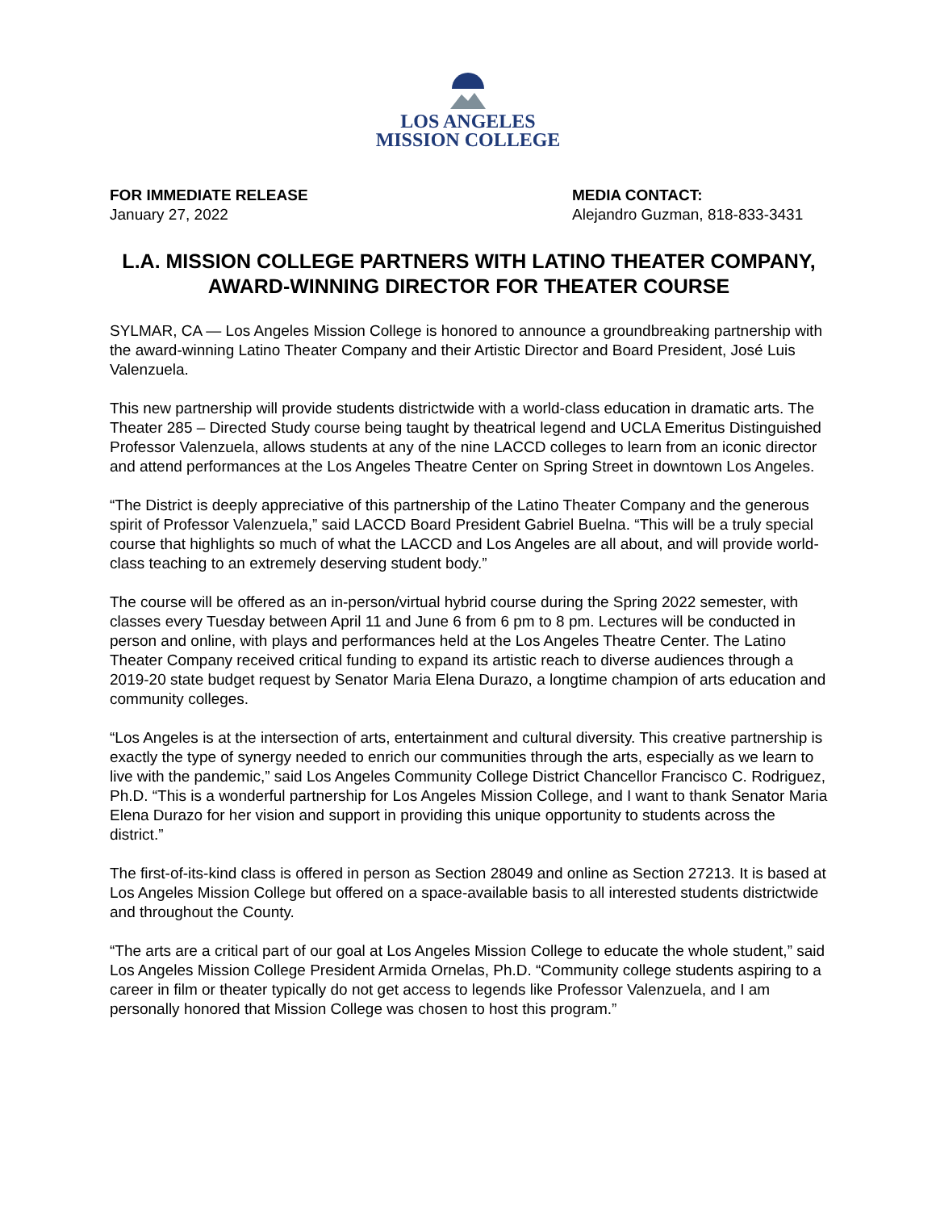LOS ANGELES
MISSION COLLEGE
FOR IMMEDIATE RELEASE
January 27, 2022
MEDIA CONTACT:
Alejandro Guzman, 818-833-3431
L.A. MISSION COLLEGE PARTNERS WITH LATINO THEATER COMPANY, AWARD-WINNING DIRECTOR FOR THEATER COURSE
SYLMAR, CA — Los Angeles Mission College is honored to announce a groundbreaking partnership with the award-winning Latino Theater Company and their Artistic Director and Board President, José Luis Valenzuela.
This new partnership will provide students districtwide with a world-class education in dramatic arts. The Theater 285 – Directed Study course being taught by theatrical legend and UCLA Emeritus Distinguished Professor Valenzuela, allows students at any of the nine LACCD colleges to learn from an iconic director and attend performances at the Los Angeles Theatre Center on Spring Street in downtown Los Angeles.
“The District is deeply appreciative of this partnership of the Latino Theater Company and the generous spirit of Professor Valenzuela,” said LACCD Board President Gabriel Buelna. “This will be a truly special course that highlights so much of what the LACCD and Los Angeles are all about, and will provide world-class teaching to an extremely deserving student body.”
The course will be offered as an in-person/virtual hybrid course during the Spring 2022 semester, with classes every Tuesday between April 11 and June 6 from 6 pm to 8 pm. Lectures will be conducted in person and online, with plays and performances held at the Los Angeles Theatre Center. The Latino Theater Company received critical funding to expand its artistic reach to diverse audiences through a 2019-20 state budget request by Senator Maria Elena Durazo, a longtime champion of arts education and community colleges.
“Los Angeles is at the intersection of arts, entertainment and cultural diversity. This creative partnership is exactly the type of synergy needed to enrich our communities through the arts, especially as we learn to live with the pandemic,” said Los Angeles Community College District Chancellor Francisco C. Rodriguez, Ph.D. “This is a wonderful partnership for Los Angeles Mission College, and I want to thank Senator Maria Elena Durazo for her vision and support in providing this unique opportunity to students across the district.”
The first-of-its-kind class is offered in person as Section 28049 and online as Section 27213. It is based at Los Angeles Mission College but offered on a space-available basis to all interested students districtwide and throughout the County.
“The arts are a critical part of our goal at Los Angeles Mission College to educate the whole student,” said Los Angeles Mission College President Armida Ornelas, Ph.D. “Community college students aspiring to a career in film or theater typically do not get access to legends like Professor Valenzuela, and I am personally honored that Mission College was chosen to host this program.”